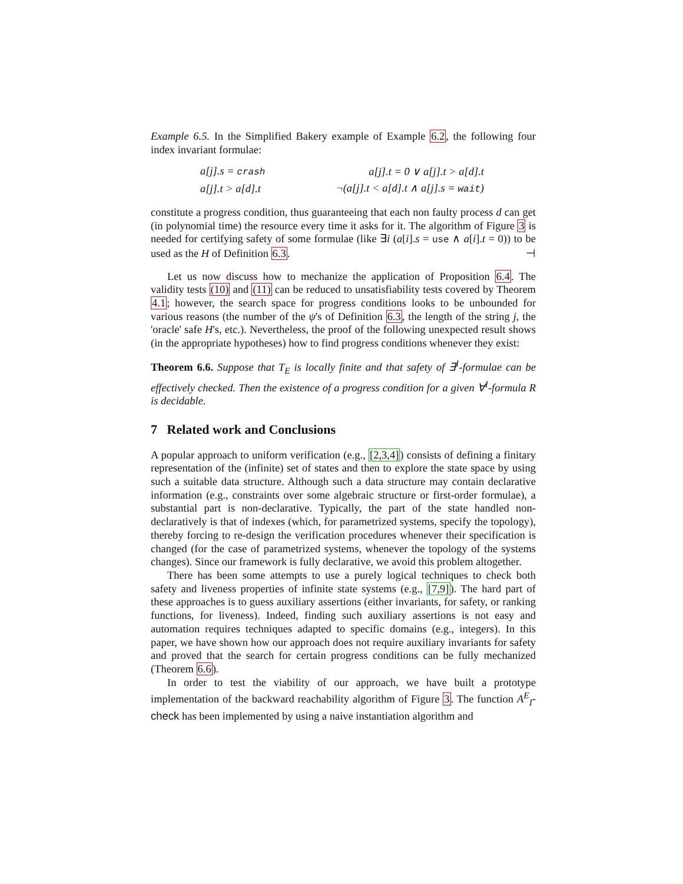Example 6.5. In the Simplified Bakery example of Example 6.2, the following four index invariant formulae:
| a[j].s = crash | a[j].t = 0 ∨ a[j].t > a[d].t |
| a[j].t > a[d].t | ¬(a[j].t < a[d].t ∧ a[j].s = wait ) |
constitute a progress condition, thus guaranteeing that each non faulty process d can get (in polynomial time) the resource every time it asks for it. The algorithm of Figure 3 is needed for certifying safety of some formulae (like ∃i (a[i].s = use ∧ a[i].t = 0)) to be used as the H of Definition 6.3. ⊣
Let us now discuss how to mechanize the application of Proposition 6.4. The validity tests (10) and (11) can be reduced to unsatisfiability tests covered by Theorem 4.1; however, the search space for progress conditions looks to be unbounded for various reasons (the number of the ψ's of Definition 6.3, the length of the string j, the 'oracle' safe H's, etc.). Nevertheless, the proof of the following unexpected result shows (in the appropriate hypotheses) how to find progress conditions whenever they exist:
Theorem 6.6. Suppose that T<sub>E</sub> is locally finite and that safety of ∃<sup>I</sup>-formulae can be effectively checked. Then the existence of a progress condition for a given ∀<sup>I</sup>-formula R is decidable.
7 Related work and Conclusions
A popular approach to uniform verification (e.g., [2,3,4]) consists of defining a finitary representation of the (infinite) set of states and then to explore the state space by using such a suitable data structure. Although such a data structure may contain declarative information (e.g., constraints over some algebraic structure or first-order formulae), a substantial part is non-declarative. Typically, the part of the state handled non-declaratively is that of indexes (which, for parametrized systems, specify the topology), thereby forcing to re-design the verification procedures whenever their specification is changed (for the case of parametrized systems, whenever the topology of the systems changes). Since our framework is fully declarative, we avoid this problem altogether.
There has been some attempts to use a purely logical techniques to check both safety and liveness properties of infinite state systems (e.g., [7,9]). The hard part of these approaches is to guess auxiliary assertions (either invariants, for safety, or ranking functions, for liveness). Indeed, finding such auxiliary assertions is not easy and automation requires techniques adapted to specific domains (e.g., integers). In this paper, we have shown how our approach does not require auxiliary invariants for safety and proved that the search for certain progress conditions can be fully mechanized (Theorem 6.6).
In order to test the viability of our approach, we have built a prototype implementation of the backward reachability algorithm of Figure 3. The function A<sup>E</sup><sub>I</sub>-check has been implemented by using a naive instantiation algorithm and